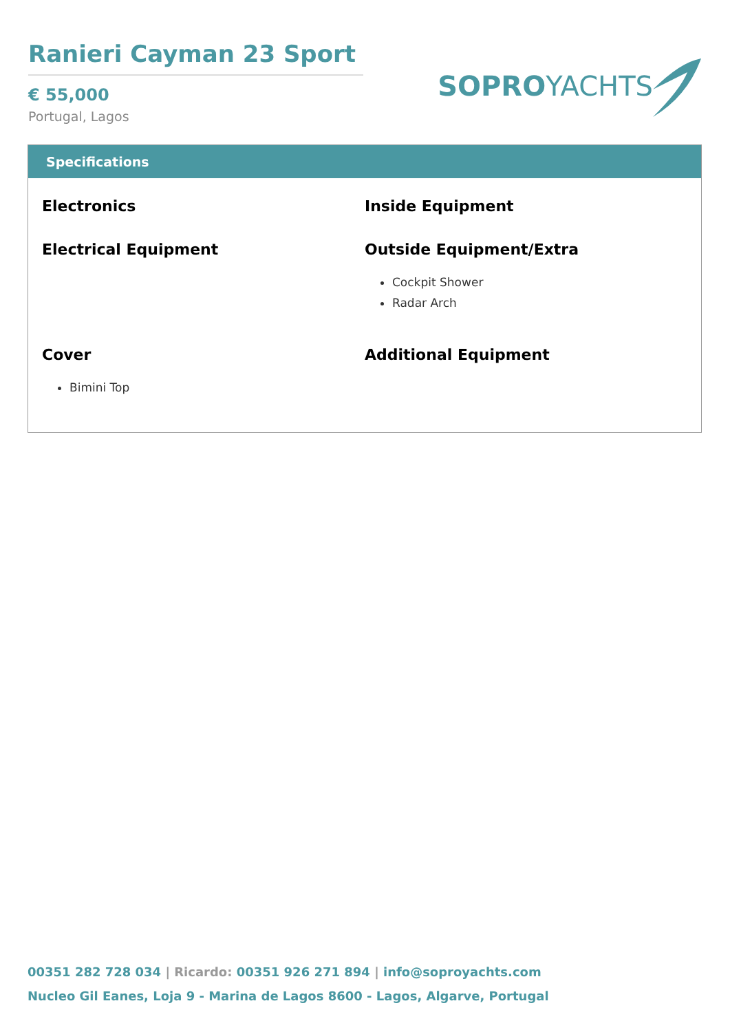Ranieri Cayman 23 Sport
€ 55,000
Portugal, Lagos
SOPROYACHTS
Specifications
Electronics
Inside Equipment
Electrical Equipment
Outside Equipment/Extra
Cockpit Shower
Radar Arch
Cover
Bimini Top
Additional Equipment
00351 282 728 034 | Ricardo: 00351 926 271 894 | info@soproyachts.com
Nucleo Gil Eanes, Loja 9 - Marina de Lagos 8600 - Lagos, Algarve, Portugal